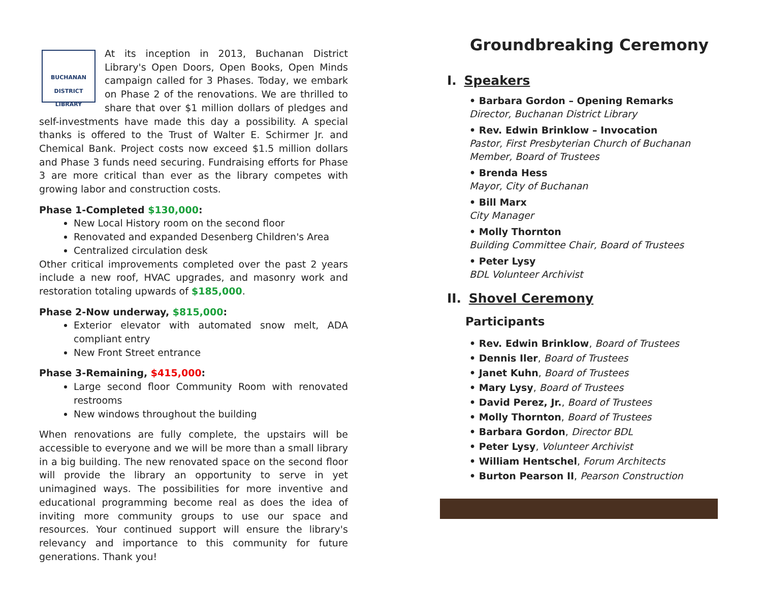BUCHANAN
DISTRICT LIBRARY
At its inception in 2013, Buchanan District Library's Open Doors, Open Books, Open Minds campaign called for 3 Phases. Today, we embark on Phase 2 of the renovations. We are thrilled to share that over $1 million dollars of pledges and self-investments have made this day a possibility. A special thanks is offered to the Trust of Walter E. Schirmer Jr. and Chemical Bank. Project costs now exceed $1.5 million dollars and Phase 3 funds need securing. Fundraising efforts for Phase 3 are more critical than ever as the library competes with growing labor and construction costs.
Phase 1-Completed $130,000:
New Local History room on the second floor
Renovated and expanded Desenberg Children's Area
Centralized circulation desk
Other critical improvements completed over the past 2 years include a new roof, HVAC upgrades, and masonry work and restoration totaling upwards of $185,000.
Phase 2-Now underway, $815,000:
Exterior elevator with automated snow melt, ADA compliant entry
New Front Street entrance
Phase 3-Remaining, $415,000:
Large second floor Community Room with renovated restrooms
New windows throughout the building
When renovations are fully complete, the upstairs will be accessible to everyone and we will be more than a small library in a big building. The new renovated space on the second floor will provide the library an opportunity to serve in yet unimagined ways. The possibilities for more inventive and educational programming become real as does the idea of inviting more community groups to use our space and resources. Your continued support will ensure the library's relevancy and importance to this community for future generations. Thank you!
Groundbreaking Ceremony
I. Speakers
• Barbara Gordon – Opening Remarks
Director, Buchanan District Library
• Rev. Edwin Brinklow – Invocation
Pastor, First Presbyterian Church of Buchanan
Member, Board of Trustees
• Brenda Hess
Mayor, City of Buchanan
• Bill Marx
City Manager
• Molly Thornton
Building Committee Chair, Board of Trustees
• Peter Lysy
BDL Volunteer Archivist
II. Shovel Ceremony
Participants
• Rev. Edwin Brinklow, Board of Trustees
• Dennis Iler, Board of Trustees
• Janet Kuhn, Board of Trustees
• Mary Lysy, Board of Trustees
• David Perez, Jr., Board of Trustees
• Molly Thornton, Board of Trustees
• Barbara Gordon, Director BDL
• Peter Lysy, Volunteer Archivist
• William Hentschel, Forum Architects
• Burton Pearson II, Pearson Construction